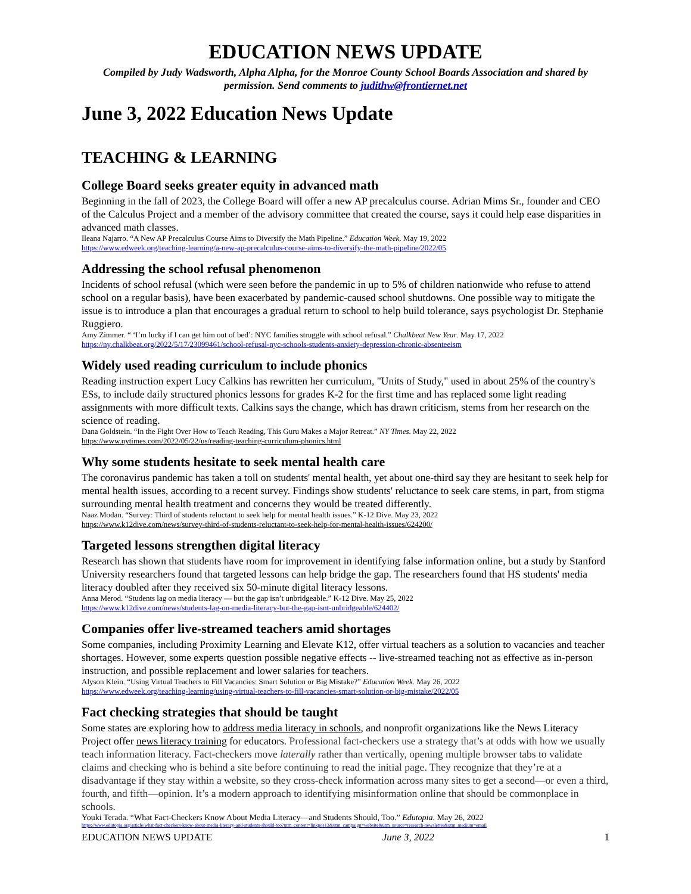EDUCATION NEWS UPDATE
Compiled by Judy Wadsworth, Alpha Alpha, for the Monroe County School Boards Association and shared by permission. Send comments to judithw@frontiernet.net
June 3, 2022 Education News Update
TEACHING & LEARNING
College Board seeks greater equity in advanced math
Beginning in the fall of 2023, the College Board will offer a new AP precalculus course. Adrian Mims Sr., founder and CEO of the Calculus Project and a member of the advisory committee that created the course, says it could help ease disparities in advanced math classes.
Ileana Najarro. “A New AP Precalculus Course Aims to Diversify the Math Pipeline.” Education Week. May 19, 2022
https://www.edweek.org/teaching-learning/a-new-ap-precalculus-course-aims-to-diversify-the-math-pipeline/2022/05
Addressing the school refusal phenomenon
Incidents of school refusal (which were seen before the pandemic in up to 5% of children nationwide who refuse to attend school on a regular basis), have been exacerbated by pandemic-caused school shutdowns. One possible way to mitigate the issue is to introduce a plan that encourages a gradual return to school to help build tolerance, says psychologist Dr. Stephanie Ruggiero.
Amy Zimmer. “ ‘I’m lucky if I can get him out of bed’: NYC families struggle with school refusal.” Chalkbeat New Year. May 17, 2022
https://ny.chalkbeat.org/2022/5/17/23099461/school-refusal-nyc-schools-students-anxiety-depression-chronic-absenteeism
Widely used reading curriculum to include phonics
Reading instruction expert Lucy Calkins has rewritten her curriculum, "Units of Study," used in about 25% of the country's ESs, to include daily structured phonics lessons for grades K-2 for the first time and has replaced some light reading assignments with more difficult texts. Calkins says the change, which has drawn criticism, stems from her research on the science of reading.
Dana Goldstein. “In the Fight Over How to Teach Reading, This Guru Makes a Major Retreat.” NY Times. May 22, 2022
https://www.nytimes.com/2022/05/22/us/reading-teaching-curriculum-phonics.html
Why some students hesitate to seek mental health care
The coronavirus pandemic has taken a toll on students' mental health, yet about one-third say they are hesitant to seek help for mental health issues, according to a recent survey. Findings show students' reluctance to seek care stems, in part, from stigma surrounding mental health treatment and concerns they would be treated differently.
Naaz Modan. “Survey: Third of students reluctant to seek help for mental health issues.” K-12 Dive. May 23, 2022
https://www.k12dive.com/news/survey-third-of-students-reluctant-to-seek-help-for-mental-health-issues/624200/
Targeted lessons strengthen digital literacy
Research has shown that students have room for improvement in identifying false information online, but a study by Stanford University researchers found that targeted lessons can help bridge the gap. The researchers found that HS students' media literacy doubled after they received six 50-minute digital literacy lessons.
Anna Merod. “Students lag on media literacy — but the gap isn’t unbridgeable.” K-12 Dive. May 25, 2022
https://www.k12dive.com/news/students-lag-on-media-literacy-but-the-gap-isnt-unbridgeable/624402/
Companies offer live-streamed teachers amid shortages
Some companies, including Proximity Learning and Elevate K12, offer virtual teachers as a solution to vacancies and teacher shortages. However, some experts question possible negative effects -- live-streamed teaching not as effective as in-person instruction, and possible replacement and lower salaries for teachers.
Alyson Klein. “Using Virtual Teachers to Fill Vacancies: Smart Solution or Big Mistake?” Education Week. May 26, 2022
https://www.edweek.org/teaching-learning/using-virtual-teachers-to-fill-vacancies-smart-solution-or-big-mistake/2022/05
Fact checking strategies that should be taught
Some states are exploring how to address media literacy in schools, and nonprofit organizations like the News Literacy Project offer news literacy training for educators. Professional fact-checkers use a strategy that’s at odds with how we usually teach information literacy. Fact-checkers move laterally rather than vertically, opening multiple browser tabs to validate claims and checking who is behind a site before continuing to read the initial page. They recognize that they’re at a disadvantage if they stay within a website, so they cross-check information across many sites to get a second—or even a third, fourth, and fifth—opinion. It’s a modern approach to identifying misinformation online that should be commonplace in schools.
Youki Terada. “What Fact-Checkers Know About Media Literacy—and Students Should, Too.” Edutopia. May 26, 2022
https://www.edutopia.org/article/what-fact-checkers-know-about-media-literacy-and-students-should-too?utm_content=linkpos13&utm_campaign=website&utm_source=research-newsletter&utm_medium=email
EDUCATION NEWS UPDATE June 3, 2022 1